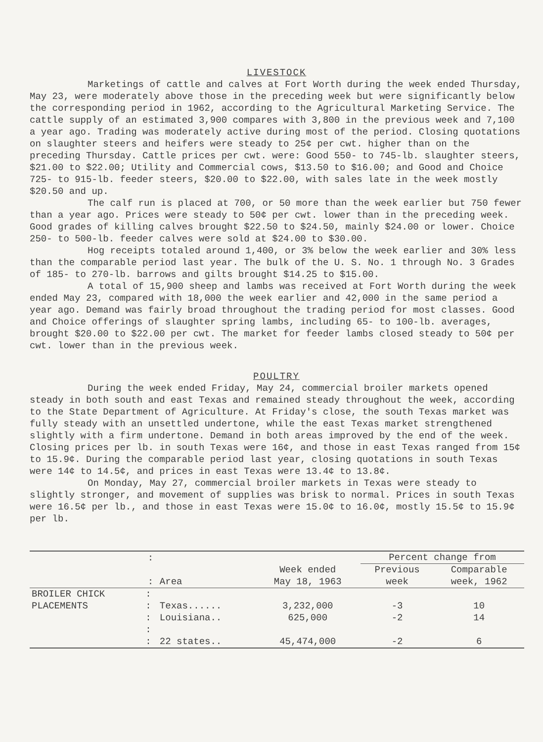LIVESTOCK
Marketings of cattle and calves at Fort Worth during the week ended Thursday, May 23, were moderately above those in the preceding week but were significantly below the corresponding period in 1962, according to the Agricultural Marketing Service. The cattle supply of an estimated 3,900 compares with 3,800 in the previous week and 7,100 a year ago. Trading was moderately active during most of the period. Closing quotations on slaughter steers and heifers were steady to 25¢ per cwt. higher than on the preceding Thursday. Cattle prices per cwt. were: Good 550- to 745-lb. slaughter steers, $21.00 to $22.00; Utility and Commercial cows, $13.50 to $16.00; and Good and Choice 725- to 915-lb. feeder steers, $20.00 to $22.00, with sales late in the week mostly $20.50 and up.
The calf run is placed at 700, or 50 more than the week earlier but 750 fewer than a year ago. Prices were steady to 50¢ per cwt. lower than in the preceding week. Good grades of killing calves brought $22.50 to $24.50, mainly $24.00 or lower. Choice 250- to 500-lb. feeder calves were sold at $24.00 to $30.00.
Hog receipts totaled around 1,400, or 3% below the week earlier and 30% less than the comparable period last year. The bulk of the U. S. No. 1 through No. 3 Grades of 185- to 270-lb. barrows and gilts brought $14.25 to $15.00.
A total of 15,900 sheep and lambs was received at Fort Worth during the week ended May 23, compared with 18,000 the week earlier and 42,000 in the same period a year ago. Demand was fairly broad throughout the trading period for most classes. Good and Choice offerings of slaughter spring lambs, including 65- to 100-lb. averages, brought $20.00 to $22.00 per cwt. The market for feeder lambs closed steady to 50¢ per cwt. lower than in the previous week.
POULTRY
During the week ended Friday, May 24, commercial broiler markets opened steady in both south and east Texas and remained steady throughout the week, according to the State Department of Agriculture. At Friday's close, the south Texas market was fully steady with an unsettled undertone, while the east Texas market strengthened slightly with a firm undertone. Demand in both areas improved by the end of the week. Closing prices per lb. in south Texas were 16¢, and those in east Texas ranged from 15¢ to 15.9¢. During the comparable period last year, closing quotations in south Texas were 14¢ to 14.5¢, and prices in east Texas were 13.4¢ to 13.8¢.
On Monday, May 27, commercial broiler markets in Texas were steady to slightly stronger, and movement of supplies was brisk to normal. Prices in south Texas were 16.5¢ per lb., and those in east Texas were 15.0¢ to 16.0¢, mostly 15.5¢ to 15.9¢ per lb.
| | : | | | Percent change from | |
| --- | --- | --- | --- | --- | --- |
| | : | Area | Week ended May 18, 1963 | Previous week | Comparable week, 1962 |
| BROILER CHICK | : | | | | |
| PLACEMENTS | : | Texas...... | 3,232,000 | -3 | 10 |
| | : | Louisiana.. | 625,000 | -2 | 14 |
| | : | | | | |
| | : | 22 states.. | 45,474,000 | -2 | 6 |